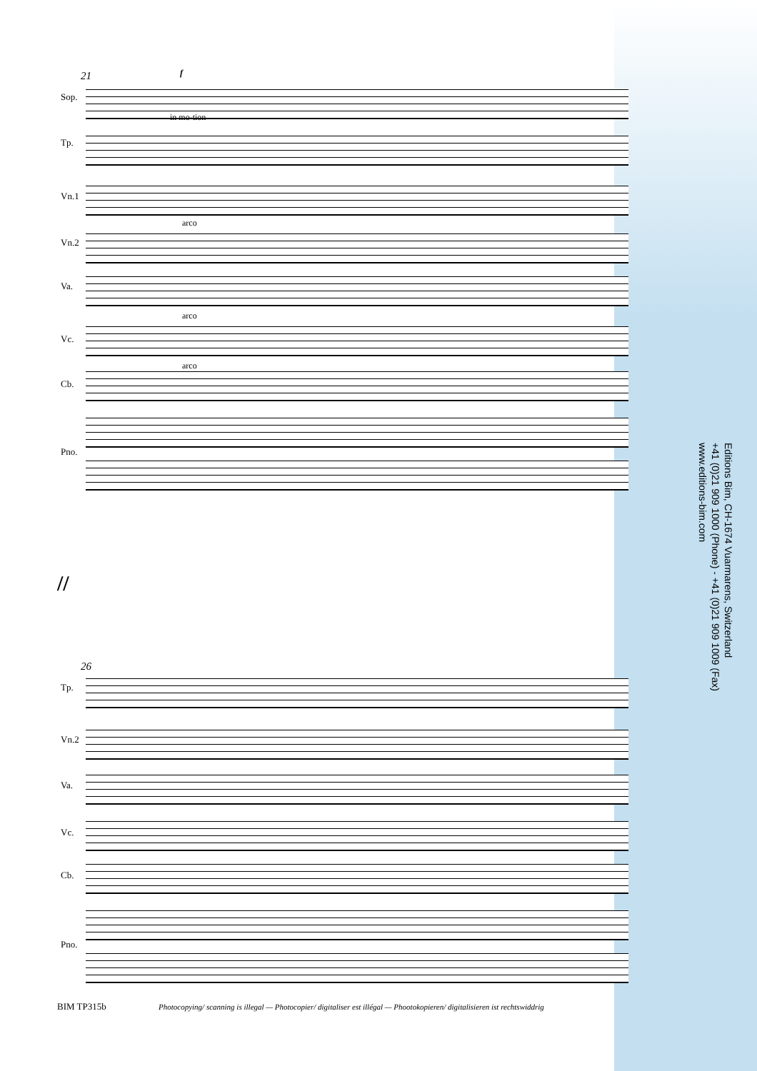21 f
Sop.
in mo-tion
Tp.
Vn.1
arco
Vn.2
Va.
arco
Vc.
arco
Cb.
Pno.
//
26
Tp.
Vn.2
Va.
Vc.
Cb.
Pno.
Editions Bim, CH-1674 Vuarmarens, Switzerland
+41 (0)21 909 1000 (Phone) - +41 (0)21 909 1009 (Fax)
www.editions-bim.com
BIM TP315b Photocopying/ scanning is illegal — Photocopier/ digitaliser est illégal — Phootokopieren/ digitalisieren ist rechtswiddrig